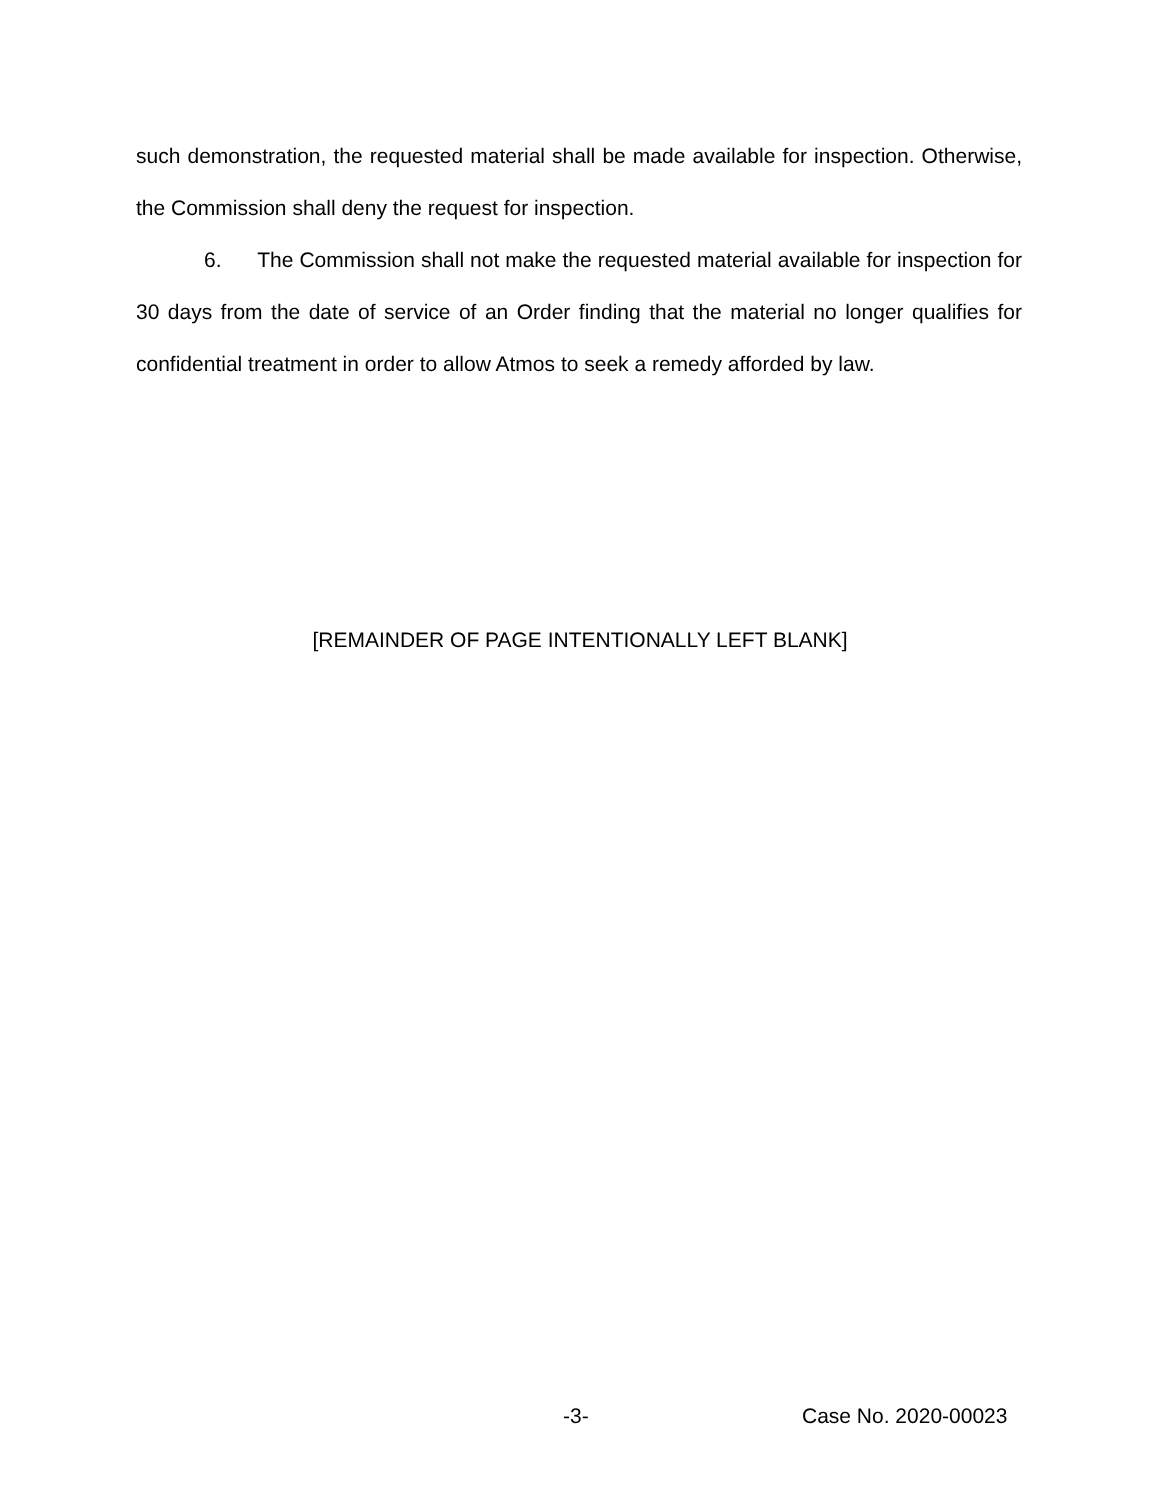such demonstration, the requested material shall be made available for inspection. Otherwise, the Commission shall deny the request for inspection.
6. The Commission shall not make the requested material available for inspection for 30 days from the date of service of an Order finding that the material no longer qualifies for confidential treatment in order to allow Atmos to seek a remedy afforded by law.
[REMAINDER OF PAGE INTENTIONALLY LEFT BLANK]
-3- Case No. 2020-00023